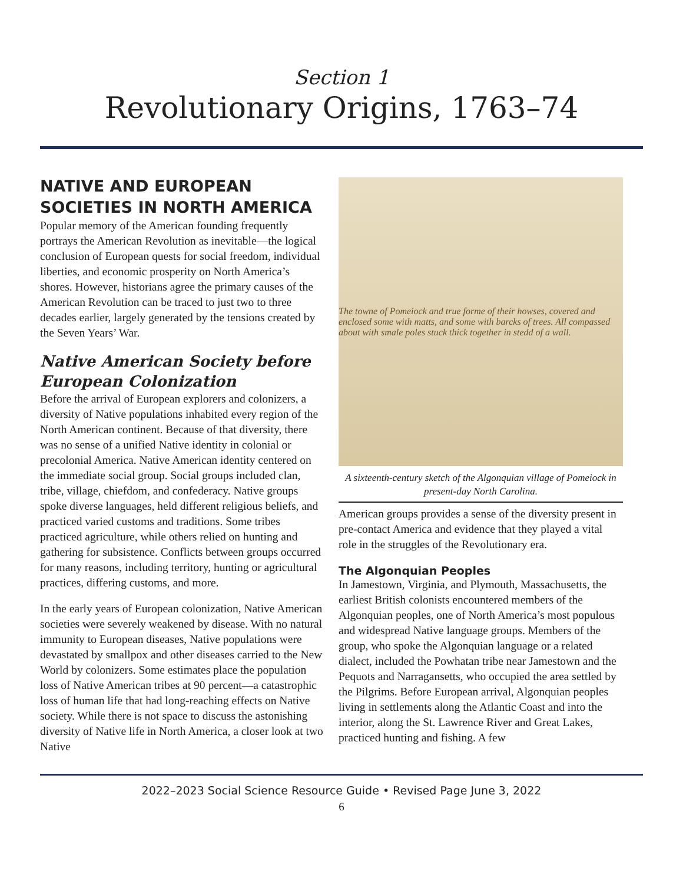Section 1
Revolutionary Origins, 1763–74
NATIVE AND EUROPEAN SOCIETIES IN NORTH AMERICA
Popular memory of the American founding frequently portrays the American Revolution as inevitable—the logical conclusion of European quests for social freedom, individual liberties, and economic prosperity on North America’s shores. However, historians agree the primary causes of the American Revolution can be traced to just two to three decades earlier, largely generated by the tensions created by the Seven Years’ War.
Native American Society before European Colonization
Before the arrival of European explorers and colonizers, a diversity of Native populations inhabited every region of the North American continent. Because of that diversity, there was no sense of a unified Native identity in colonial or precolonial America. Native American identity centered on the immediate social group. Social groups included clan, tribe, village, chiefdom, and confederacy. Native groups spoke diverse languages, held different religious beliefs, and practiced varied customs and traditions. Some tribes practiced agriculture, while others relied on hunting and gathering for subsistence. Conflicts between groups occurred for many reasons, including territory, hunting or agricultural practices, differing customs, and more.
In the early years of European colonization, Native American societies were severely weakened by disease. With no natural immunity to European diseases, Native populations were devastated by smallpox and other diseases carried to the New World by colonizers. Some estimates place the population loss of Native American tribes at 90 percent—a catastrophic loss of human life that had long-reaching effects on Native society. While there is not space to discuss the astonishing diversity of Native life in North America, a closer look at two Native
The towne of Pomeiock and true forme of their howses, covered and enclosed some with matts, and some with barcks of trees. All compassed about with smale poles stuck thick together in stedd of a wall.
A sixteenth-century sketch of the Algonquian village of Pomeiock in present-day North Carolina.
American groups provides a sense of the diversity present in pre-contact America and evidence that they played a vital role in the struggles of the Revolutionary era.
The Algonquian Peoples
In Jamestown, Virginia, and Plymouth, Massachusetts, the earliest British colonists encountered members of the Algonquian peoples, one of North America’s most populous and widespread Native language groups. Members of the group, who spoke the Algonquian language or a related dialect, included the Powhatan tribe near Jamestown and the Pequots and Narragansetts, who occupied the area settled by the Pilgrims. Before European arrival, Algonquian peoples living in settlements along the Atlantic Coast and into the interior, along the St. Lawrence River and Great Lakes, practiced hunting and fishing. A few
2022–2023 Social Science Resource Guide • Revised Page June 3, 2022
6